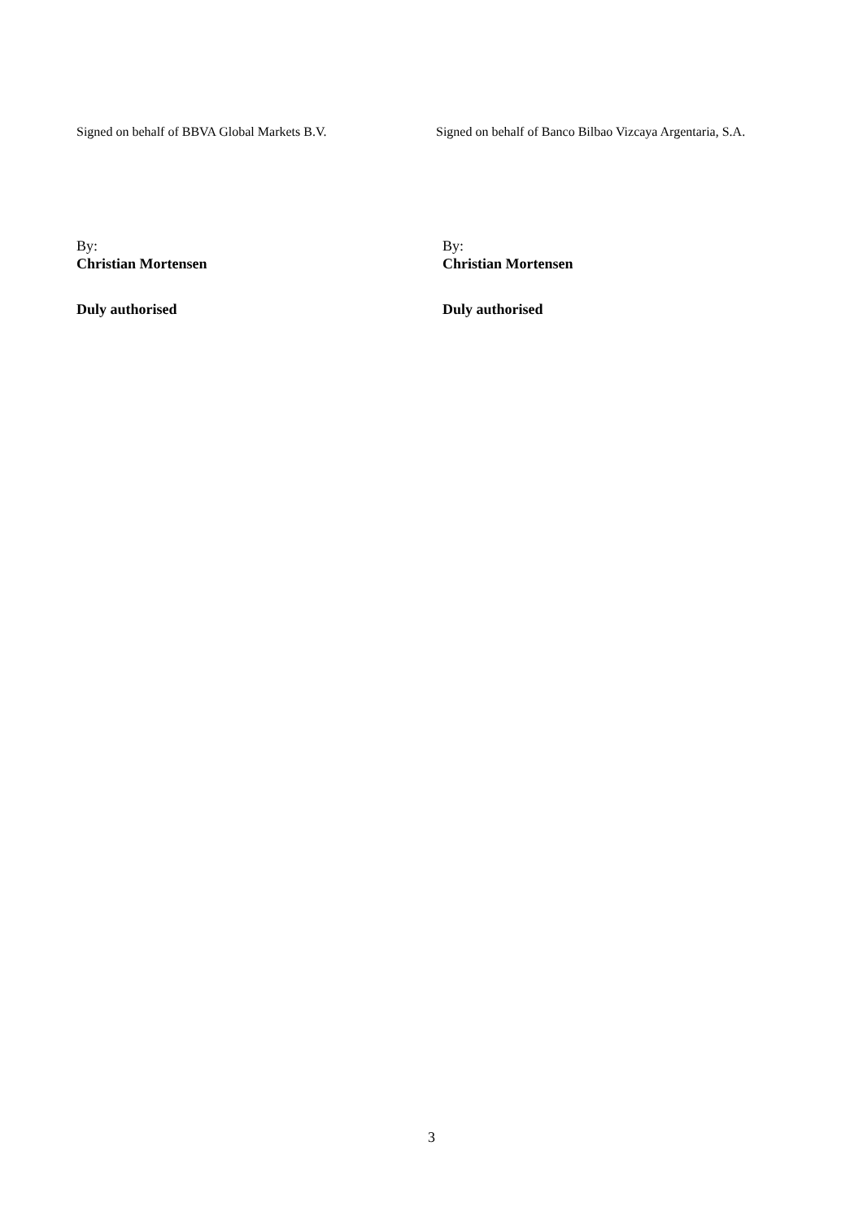Signed on behalf of BBVA Global Markets B.V. Signed on behalf of Banco Bilbao Vizcaya Argentaria, S.A.
By:
Christian Mortensen
By:
Christian Mortensen
Duly authorised Duly authorised
3